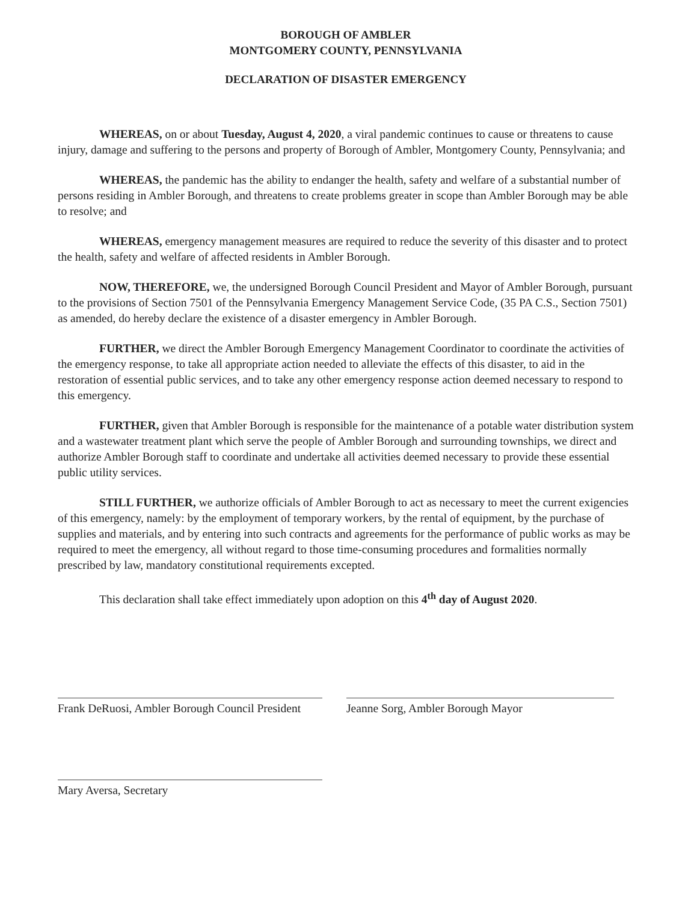BOROUGH OF AMBLER
MONTGOMERY COUNTY, PENNSYLVANIA
DECLARATION OF DISASTER EMERGENCY
WHEREAS, on or about Tuesday, August 4, 2020, a viral pandemic continues to cause or threatens to cause injury, damage and suffering to the persons and property of Borough of Ambler, Montgomery County, Pennsylvania; and
WHEREAS, the pandemic has the ability to endanger the health, safety and welfare of a substantial number of persons residing in Ambler Borough, and threatens to create problems greater in scope than Ambler Borough may be able to resolve; and
WHEREAS, emergency management measures are required to reduce the severity of this disaster and to protect the health, safety and welfare of affected residents in Ambler Borough.
NOW, THEREFORE, we, the undersigned Borough Council President and Mayor of Ambler Borough, pursuant to the provisions of Section 7501 of the Pennsylvania Emergency Management Service Code, (35 PA C.S., Section 7501) as amended, do hereby declare the existence of a disaster emergency in Ambler Borough.
FURTHER, we direct the Ambler Borough Emergency Management Coordinator to coordinate the activities of the emergency response, to take all appropriate action needed to alleviate the effects of this disaster, to aid in the restoration of essential public services, and to take any other emergency response action deemed necessary to respond to this emergency.
FURTHER, given that Ambler Borough is responsible for the maintenance of a potable water distribution system and a wastewater treatment plant which serve the people of Ambler Borough and surrounding townships, we direct and authorize Ambler Borough staff to coordinate and undertake all activities deemed necessary to provide these essential public utility services.
STILL FURTHER, we authorize officials of Ambler Borough to act as necessary to meet the current exigencies of this emergency, namely: by the employment of temporary workers, by the rental of equipment, by the purchase of supplies and materials, and by entering into such contracts and agreements for the performance of public works as may be required to meet the emergency, all without regard to those time-consuming procedures and formalities normally prescribed by law, mandatory constitutional requirements excepted.
This declaration shall take effect immediately upon adoption on this 4<sup>th</sup> day of August 2020.
Frank DeRuosi, Ambler Borough Council President
Jeanne Sorg, Ambler Borough Mayor
Mary Aversa, Secretary